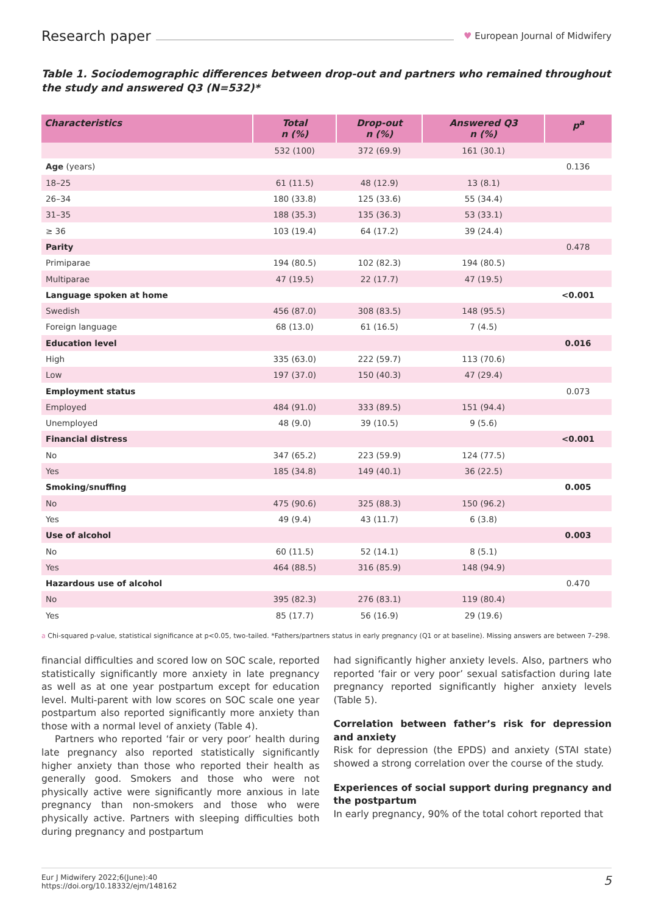Research paper ♥ European Journal of Midwifery
Table 1. Sociodemographic differences between drop-out and partners who remained throughout the study and answered Q3 (N=532)*
| Characteristics | Total n (%) | Drop-out n (%) | Answered Q3 n (%) | p<sup>a</sup> |
| --- | --- | --- | --- | --- |
| | 532 (100) | 372 (69.9) | 161 (30.1) | |
| Age (years) | | | | 0.136 |
| 18–25 | 61 (11.5) | 48 (12.9) | 13 (8.1) | |
| 26–34 | 180 (33.8) | 125 (33.6) | 55 (34.4) | |
| 31–35 | 188 (35.3) | 135 (36.3) | 53 (33.1) | |
| ≥ 36 | 103 (19.4) | 64 (17.2) | 39 (24.4) | |
| Parity | | | | 0.478 |
| Primiparae | 194 (80.5) | 102 (82.3) | 194 (80.5) | |
| Multiparae | 47 (19.5) | 22 (17.7) | 47 (19.5) | |
| Language spoken at home | | | | <0.001 |
| Swedish | 456 (87.0) | 308 (83.5) | 148 (95.5) | |
| Foreign language | 68 (13.0) | 61 (16.5) | 7 (4.5) | |
| Education level | | | | 0.016 |
| High | 335 (63.0) | 222 (59.7) | 113 (70.6) | |
| Low | 197 (37.0) | 150 (40.3) | 47 (29.4) | |
| Employment status | | | | 0.073 |
| Employed | 484 (91.0) | 333 (89.5) | 151 (94.4) | |
| Unemployed | 48 (9.0) | 39 (10.5) | 9 (5.6) | |
| Financial distress | | | | <0.001 |
| No | 347 (65.2) | 223 (59.9) | 124 (77.5) | |
| Yes | 185 (34.8) | 149 (40.1) | 36 (22.5) | |
| Smoking/snuffing | | | | 0.005 |
| No | 475 (90.6) | 325 (88.3) | 150 (96.2) | |
| Yes | 49 (9.4) | 43 (11.7) | 6 (3.8) | |
| Use of alcohol | | | | 0.003 |
| No | 60 (11.5) | 52 (14.1) | 8 (5.1) | |
| Yes | 464 (88.5) | 316 (85.9) | 148 (94.9) | |
| Hazardous use of alcohol | | | | 0.470 |
| No | 395 (82.3) | 276 (83.1) | 119 (80.4) | |
| Yes | 85 (17.7) | 56 (16.9) | 29 (19.6) | |
a Chi-squared p-value, statistical significance at p<0.05, two-tailed. *Fathers/partners status in early pregnancy (Q1 or at baseline). Missing answers are between 7–298.
financial difficulties and scored low on SOC scale, reported statistically significantly more anxiety in late pregnancy as well as at one year postpartum except for education level. Multi-parent with low scores on SOC scale one year postpartum also reported significantly more anxiety than those with a normal level of anxiety (Table 4).
Partners who reported ‘fair or very poor’ health during late pregnancy also reported statistically significantly higher anxiety than those who reported their health as generally good. Smokers and those who were not physically active were significantly more anxious in late pregnancy than non-smokers and those who were physically active. Partners with sleeping difficulties both during pregnancy and postpartum
had significantly higher anxiety levels. Also, partners who reported ‘fair or very poor’ sexual satisfaction during late pregnancy reported significantly higher anxiety levels (Table 5).
Correlation between father’s risk for depression and anxiety
Risk for depression (the EPDS) and anxiety (STAI state) showed a strong correlation over the course of the study.
Experiences of social support during pregnancy and the postpartum
In early pregnancy, 90% of the total cohort reported that
Eur J Midwifery 2022;6(June):40
https://doi.org/10.18332/ejm/148162
5